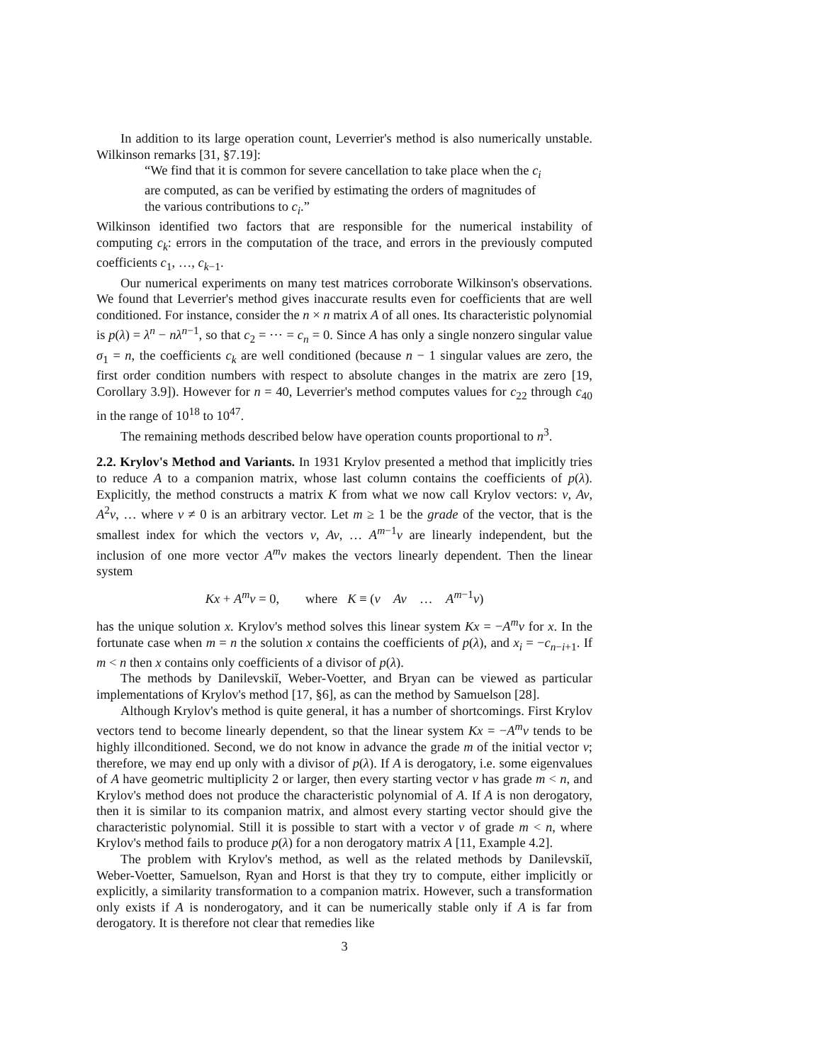In addition to its large operation count, Leverrier's method is also numerically unstable. Wilkinson remarks [31, §7.19]:
“We find that it is common for severe cancellation to take place when the c<sub>i</sub> are computed, as can be verified by estimating the orders of magnitudes of the various contributions to c<sub>i</sub>.”
Wilkinson identified two factors that are responsible for the numerical instability of computing c<sub>k</sub>: errors in the computation of the trace, and errors in the previously computed coefficients c<sub>1</sub>, …, c<sub>k−1</sub>.
Our numerical experiments on many test matrices corroborate Wilkinson's observations. We found that Leverrier's method gives inaccurate results even for coefficients that are well conditioned. For instance, consider the n × n matrix A of all ones. Its characteristic polynomial is p(λ) = λ<sup>n</sup> − nλ<sup>n−1</sup>, so that c<sub>2</sub> = ⋯ = c<sub>n</sub> = 0. Since A has only a single nonzero singular value σ<sub>1</sub> = n, the coefficients c<sub>k</sub> are well conditioned (because n − 1 singular values are zero, the first order condition numbers with respect to absolute changes in the matrix are zero [19, Corollary 3.9]). However for n = 40, Leverrier's method computes values for c<sub>22</sub> through c<sub>40</sub> in the range of 10<sup>18</sup> to 10<sup>47</sup>.
The remaining methods described below have operation counts proportional to n<sup>3</sup>.
2.2. Krylov's Method and Variants.
In 1931 Krylov presented a method that implicitly tries to reduce A to a companion matrix, whose last column contains the coefficients of p(λ). Explicitly, the method constructs a matrix K from what we now call Krylov vectors: v, Av, A<sup>2</sup>v, … where v ≠ 0 is an arbitrary vector. Let m ≥ 1 be the grade of the vector, that is the smallest index for which the vectors v, Av, … A<sup>m−1</sup>v are linearly independent, but the inclusion of one more vector A<sup>m</sup>v makes the vectors linearly dependent. Then the linear system
Kx + A<sup>m</sup>v = 0, where K ≡ (v Av … A<sup>m−1</sup>v)
has the unique solution x. Krylov's method solves this linear system Kx = −A<sup>m</sup>v for x. In the fortunate case when m = n the solution x contains the coefficients of p(λ), and x<sub>i</sub> = −c<sub>n−i+1</sub>. If m < n then x contains only coefficients of a divisor of p(λ).
The methods by Danilevskiĭ, Weber-Voetter, and Bryan can be viewed as particular implementations of Krylov's method [17, §6], as can the method by Samuelson [28].
Although Krylov's method is quite general, it has a number of shortcomings. First Krylov vectors tend to become linearly dependent, so that the linear system Kx = −A<sup>m</sup>v tends to be highly illconditioned. Second, we do not know in advance the grade m of the initial vector v; therefore, we may end up only with a divisor of p(λ). If A is derogatory, i.e. some eigenvalues of A have geometric multiplicity 2 or larger, then every starting vector v has grade m < n, and Krylov's method does not produce the characteristic polynomial of A. If A is non derogatory, then it is similar to its companion matrix, and almost every starting vector should give the characteristic polynomial. Still it is possible to start with a vector v of grade m < n, where Krylov's method fails to produce p(λ) for a non derogatory matrix A [11, Example 4.2].
The problem with Krylov's method, as well as the related methods by Danilevskiĭ, Weber-Voetter, Samuelson, Ryan and Horst is that they try to compute, either implicitly or explicitly, a similarity transformation to a companion matrix. However, such a transformation only exists if A is nonderogatory, and it can be numerically stable only if A is far from derogatory. It is therefore not clear that remedies like
3